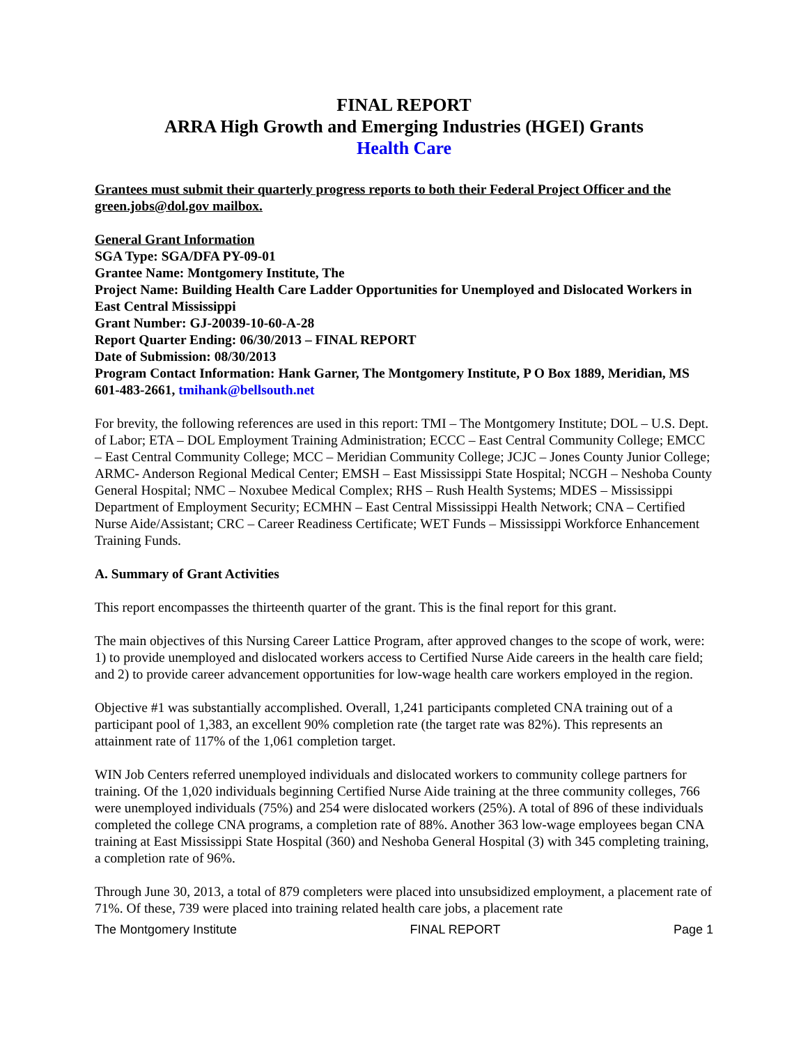FINAL REPORT
ARRA High Growth and Emerging Industries (HGEI) Grants
Health Care
Grantees must submit their quarterly progress reports to both their Federal Project Officer and the green.jobs@dol.gov mailbox.
General Grant Information
SGA Type: SGA/DFA PY-09-01
Grantee Name: Montgomery Institute, The
Project Name: Building Health Care Ladder Opportunities for Unemployed and Dislocated Workers in East Central Mississippi
Grant Number: GJ-20039-10-60-A-28
Report Quarter Ending: 06/30/2013 – FINAL REPORT
Date of Submission: 08/30/2013
Program Contact Information: Hank Garner, The Montgomery Institute, P O Box 1889, Meridian, MS 601-483-2661, tmihank@bellsouth.net
For brevity, the following references are used in this report: TMI – The Montgomery Institute; DOL – U.S. Dept. of Labor; ETA – DOL Employment Training Administration; ECCC – East Central Community College; EMCC – East Central Community College; MCC – Meridian Community College; JCJC – Jones County Junior College; ARMC- Anderson Regional Medical Center; EMSH – East Mississippi State Hospital; NCGH – Neshoba County General Hospital; NMC – Noxubee Medical Complex; RHS – Rush Health Systems; MDES – Mississippi Department of Employment Security; ECMHN – East Central Mississippi Health Network; CNA – Certified Nurse Aide/Assistant; CRC – Career Readiness Certificate; WET Funds – Mississippi Workforce Enhancement Training Funds.
A. Summary of Grant Activities
This report encompasses the thirteenth quarter of the grant. This is the final report for this grant.
The main objectives of this Nursing Career Lattice Program, after approved changes to the scope of work, were: 1) to provide unemployed and dislocated workers access to Certified Nurse Aide careers in the health care field; and 2) to provide career advancement opportunities for low-wage health care workers employed in the region.
Objective #1 was substantially accomplished. Overall, 1,241 participants completed CNA training out of a participant pool of 1,383, an excellent 90% completion rate (the target rate was 82%). This represents an attainment rate of 117% of the 1,061 completion target.
WIN Job Centers referred unemployed individuals and dislocated workers to community college partners for training. Of the 1,020 individuals beginning Certified Nurse Aide training at the three community colleges, 766 were unemployed individuals (75%) and 254 were dislocated workers (25%). A total of 896 of these individuals completed the college CNA programs, a completion rate of 88%. Another 363 low-wage employees began CNA training at East Mississippi State Hospital (360) and Neshoba General Hospital (3) with 345 completing training, a completion rate of 96%.
Through June 30, 2013, a total of 879 completers were placed into unsubsidized employment, a placement rate of 71%. Of these, 739 were placed into training related health care jobs, a placement rate
The Montgomery Institute FINAL REPORT Page 1